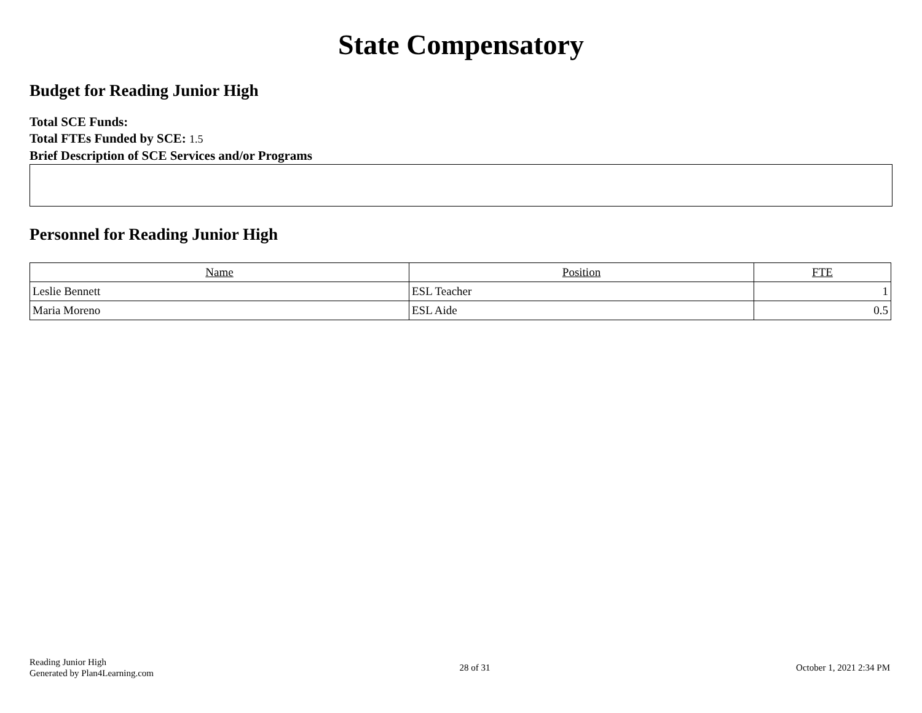State Compensatory
Budget for Reading Junior High
Total SCE Funds:
Total FTEs Funded by SCE: 1.5
Brief Description of SCE Services and/or Programs
Personnel for Reading Junior High
| Name | Position | FTE |
| --- | --- | --- |
| Leslie Bennett | ESL Teacher | 1 |
| Maria Moreno | ESL Aide | 0.5 |
Reading Junior High
Generated by Plan4Learning.com
28 of 31 October 1, 2021 2:34 PM